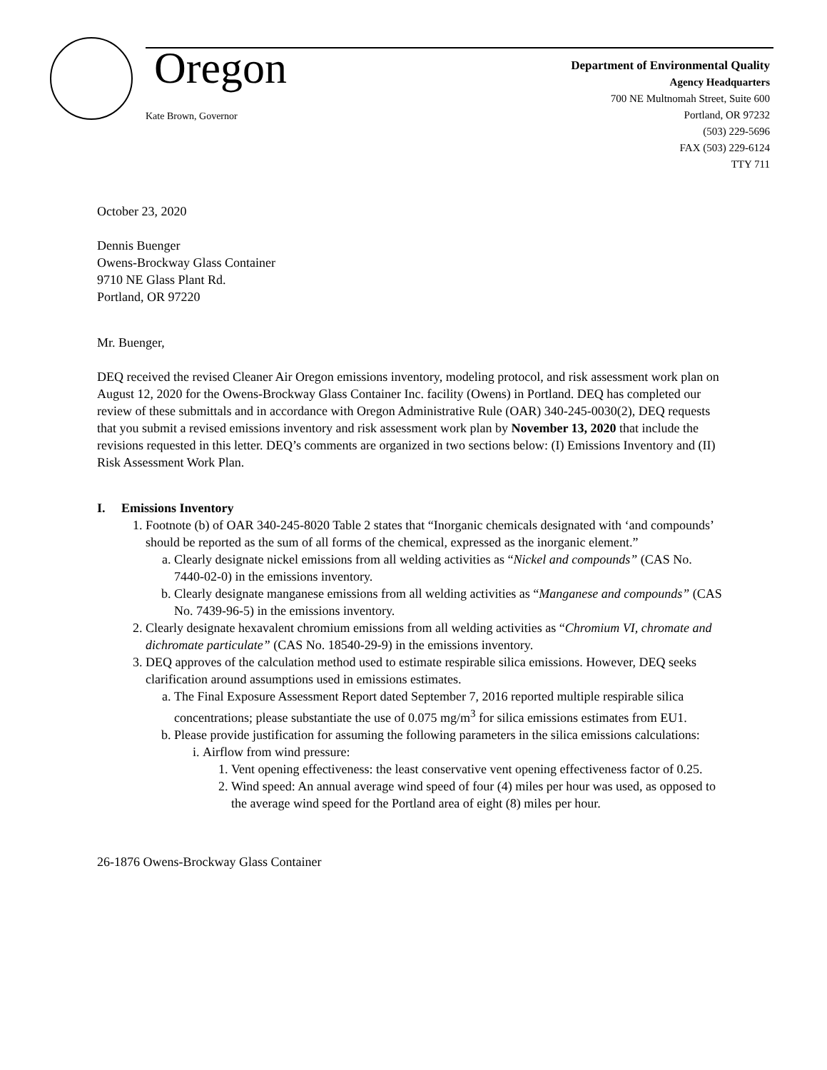Oregon
Kate Brown, Governor
Department of Environmental Quality
Agency Headquarters
700 NE Multnomah Street, Suite 600
Portland, OR 97232
(503) 229-5696
FAX (503) 229-6124
TTY 711
October 23, 2020
Dennis Buenger
Owens-Brockway Glass Container
9710 NE Glass Plant Rd.
Portland, OR 97220
Mr. Buenger,
DEQ received the revised Cleaner Air Oregon emissions inventory, modeling protocol, and risk assessment work plan on August 12, 2020 for the Owens-Brockway Glass Container Inc. facility (Owens) in Portland. DEQ has completed our review of these submittals and in accordance with Oregon Administrative Rule (OAR) 340-245-0030(2), DEQ requests that you submit a revised emissions inventory and risk assessment work plan by November 13, 2020 that include the revisions requested in this letter. DEQ’s comments are organized in two sections below: (I) Emissions Inventory and (II) Risk Assessment Work Plan.
I. Emissions Inventory
1. Footnote (b) of OAR 340-245-8020 Table 2 states that “Inorganic chemicals designated with ‘and compounds’ should be reported as the sum of all forms of the chemical, expressed as the inorganic element.”
a. Clearly designate nickel emissions from all welding activities as “Nickel and compounds” (CAS No. 7440-02-0) in the emissions inventory.
b. Clearly designate manganese emissions from all welding activities as “Manganese and compounds” (CAS No. 7439-96-5) in the emissions inventory.
2. Clearly designate hexavalent chromium emissions from all welding activities as “Chromium VI, chromate and dichromate particulate” (CAS No. 18540-29-9) in the emissions inventory.
3. DEQ approves of the calculation method used to estimate respirable silica emissions. However, DEQ seeks clarification around assumptions used in emissions estimates.
a. The Final Exposure Assessment Report dated September 7, 2016 reported multiple respirable silica concentrations; please substantiate the use of 0.075 mg/m<sup>3</sup> for silica emissions estimates from EU1.
b. Please provide justification for assuming the following parameters in the silica emissions calculations:
i. Airflow from wind pressure:
1. Vent opening effectiveness: the least conservative vent opening effectiveness factor of 0.25.
2. Wind speed: An annual average wind speed of four (4) miles per hour was used, as opposed to the average wind speed for the Portland area of eight (8) miles per hour.
26-1876 Owens-Brockway Glass Container